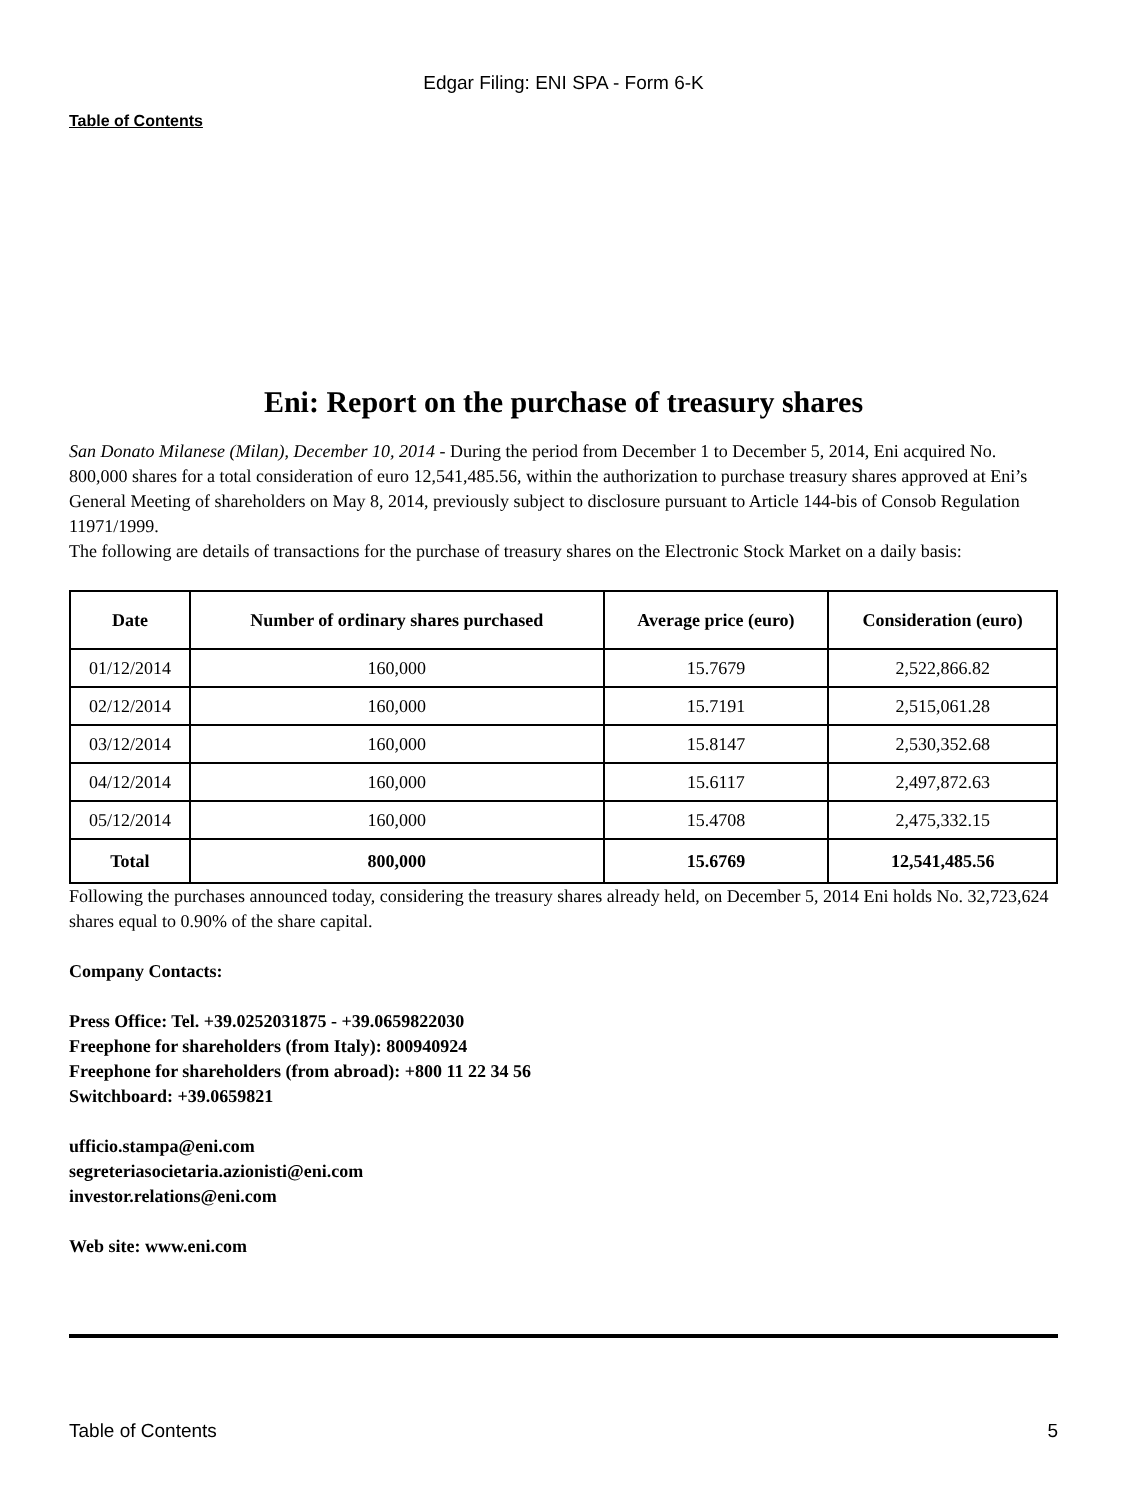Edgar Filing: ENI SPA - Form 6-K
Table of Contents
Eni: Report on the purchase of treasury shares
San Donato Milanese (Milan), December 10, 2014 - During the period from December 1 to December 5, 2014, Eni acquired No. 800,000 shares for a total consideration of euro 12,541,485.56, within the authorization to purchase treasury shares approved at Eni’s General Meeting of shareholders on May 8, 2014, previously subject to disclosure pursuant to Article 144-bis of Consob Regulation 11971/1999.
The following are details of transactions for the purchase of treasury shares on the Electronic Stock Market on a daily basis:
| Date | Number of ordinary shares purchased | Average price (euro) | Consideration (euro) |
| --- | --- | --- | --- |
| 01/12/2014 | 160,000 | 15.7679 | 2,522,866.82 |
| 02/12/2014 | 160,000 | 15.7191 | 2,515,061.28 |
| 03/12/2014 | 160,000 | 15.8147 | 2,530,352.68 |
| 04/12/2014 | 160,000 | 15.6117 | 2,497,872.63 |
| 05/12/2014 | 160,000 | 15.4708 | 2,475,332.15 |
| Total | 800,000 | 15.6769 | 12,541,485.56 |
Following the purchases announced today, considering the treasury shares already held, on December 5, 2014 Eni holds No. 32,723,624 shares equal to 0.90% of the share capital.
Company Contacts:
Press Office: Tel. +39.0252031875 - +39.0659822030
Freephone for shareholders (from Italy): 800940924
Freephone for shareholders (from abroad): +800 11 22 34 56
Switchboard: +39.0659821
ufficio.stampa@eni.com
segreteriasocietaria.azionisti@eni.com
investor.relations@eni.com
Web site: www.eni.com
Table of Contents 5